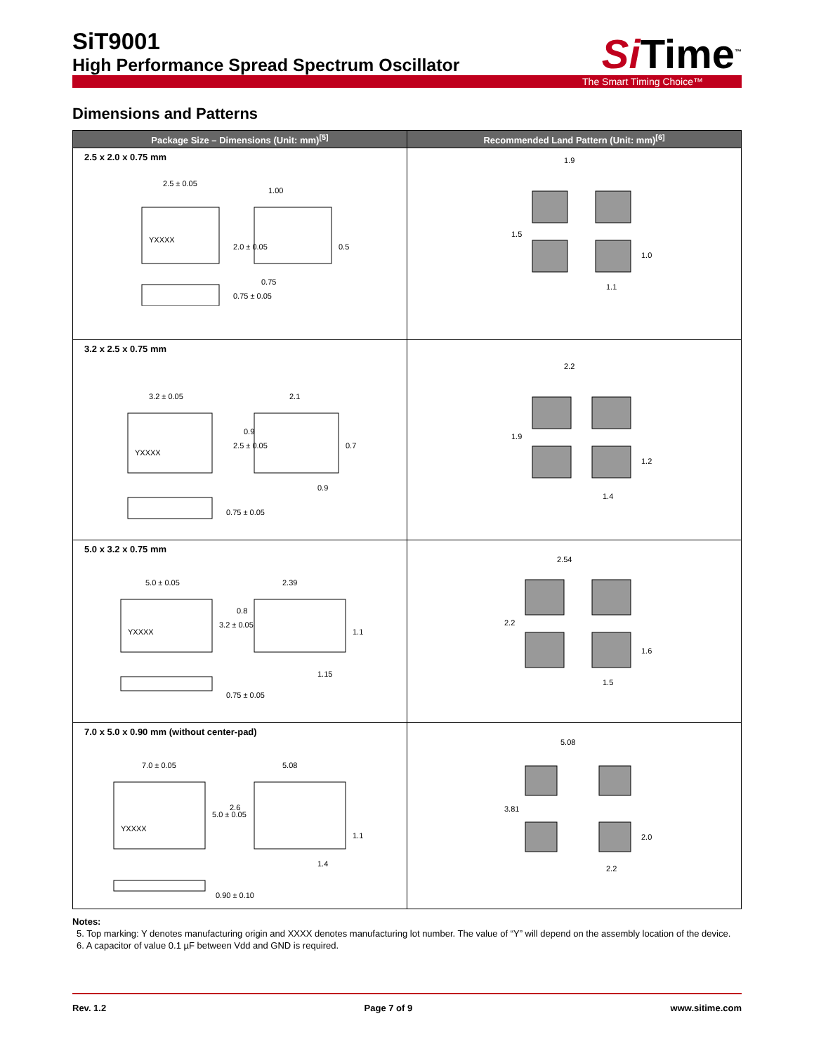SiT9001
High Performance Spread Spectrum Oscillator
Si Time<sup>™</sup>
The Smart Timing Choice™
Dimensions and Patterns
| Package Size – Dimensions (Unit: mm)<sup>[5]</sup> | Recommended Land Pattern (Unit: mm)<sup>[6]</sup> |
| --- | --- |
| 2.5 x 2.0 x 0.75 mm YXXXX 2.5 ± 0.05 1.00 0.75 2.0 ± 0.05 0.5 0.75 ± 0.05 | 1.9 1.5 1.0 1.1 |
| 3.2 x 2.5 x 0.75 mm YXXXX 3.2 ± 0.05 2.1 2.5 ± 0.05 0.9 0.7 0.9 0.75 ± 0.05 | 2.2 1.9 1.2 1.4 |
| 5.0 x 3.2 x 0.75 mm YXXXX 5.0 ± 0.05 2.39 3.2 ± 0.05 0.8 1.1 1.15 0.75 ± 0.05 | 2.54 2.2 1.6 1.5 |
| 7.0 x 5.0 x 0.90 mm (without center-pad) YXXXX 7.0 ± 0.05 5.08 5.0 ± 0.05 2.6 1.1 1.4 0.90 ± 0.10 | 5.08 3.81 2.0 2.2 |
Notes:
5. Top marking: Y denotes manufacturing origin and XXXX denotes manufacturing lot number. The value of “Y” will depend on the assembly location of the device.
6. A capacitor of value 0.1 µF between Vdd and GND is required.
Rev. 1.2 Page 7 of 9 www.sitime.com